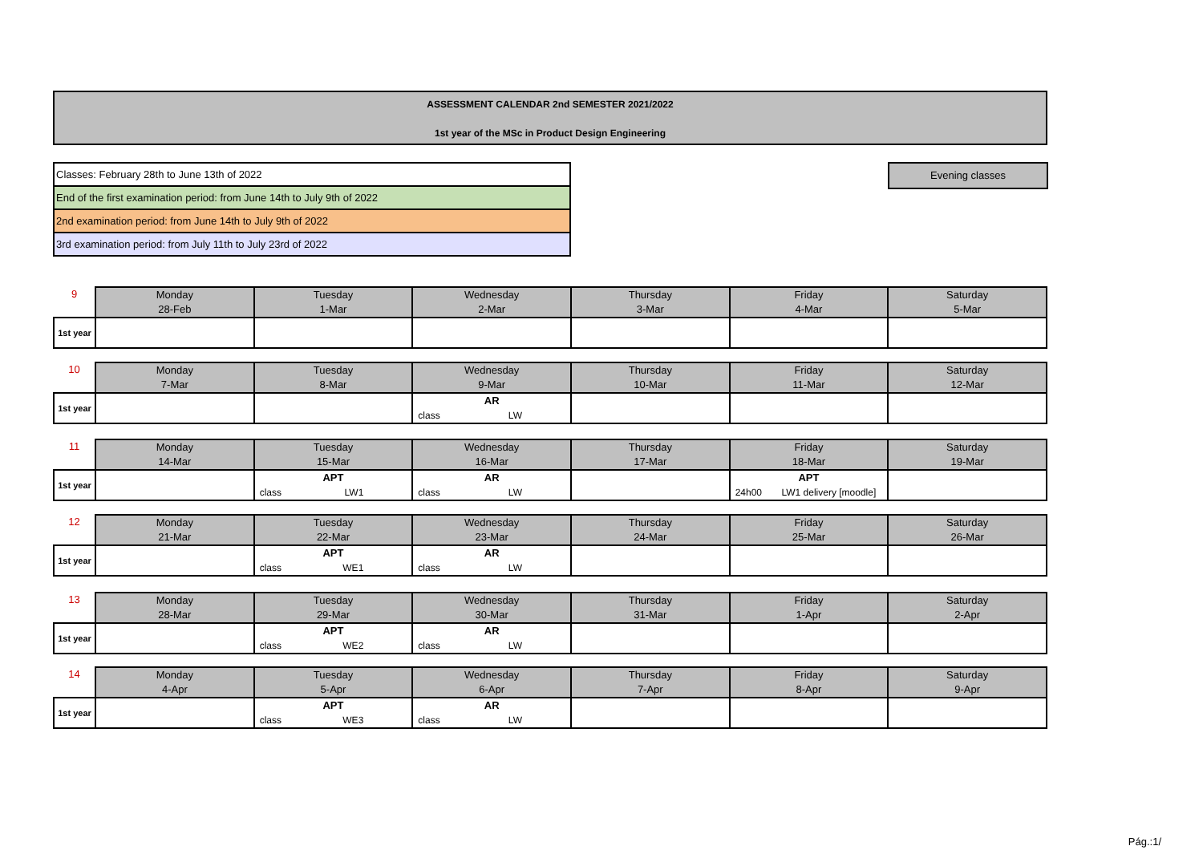ASSESSMENT CALENDAR 2nd SEMESTER 2021/2022
1st year of the MSc in Product Design Engineering
| Classes: February 28th to June 13th of 2022 |
| End of the first examination period: from June 14th to July 9th of 2022 |
| 2nd examination period: from June 14th to July 9th of 2022 |
| 3rd examination period: from July 11th to July 23rd of 2022 |
Evening classes
| 9 | Monday 28-Feb | Tuesday 1-Mar | Wednesday 2-Mar | Thursday 3-Mar | Friday 4-Mar | Saturday 5-Mar |
| 1st year | | | | | | |
| 10 | Monday 7-Mar | Tuesday 8-Mar | Wednesday 9-Mar | Thursday 10-Mar | Friday 11-Mar | Saturday 12-Mar |
| 1st year | | | AR class LW | | | |
| 11 | Monday 14-Mar | Tuesday 15-Mar | Wednesday 16-Mar | Thursday 17-Mar | Friday 18-Mar | Saturday 19-Mar |
| 1st year | | APT class LW1 | AR class LW | | APT 24h00 LW1 delivery [moodle] | |
| 12 | Monday 21-Mar | Tuesday 22-Mar | Wednesday 23-Mar | Thursday 24-Mar | Friday 25-Mar | Saturday 26-Mar |
| 1st year | | APT class WE1 | AR class LW | | | |
| 13 | Monday 28-Mar | Tuesday 29-Mar | Wednesday 30-Mar | Thursday 31-Mar | Friday 1-Apr | Saturday 2-Apr |
| 1st year | | APT class WE2 | AR class LW | | | |
| 14 | Monday 4-Apr | Tuesday 5-Apr | Wednesday 6-Apr | Thursday 7-Apr | Friday 8-Apr | Saturday 9-Apr |
| 1st year | | APT class WE3 | AR class LW | | | |
Pág.:1/